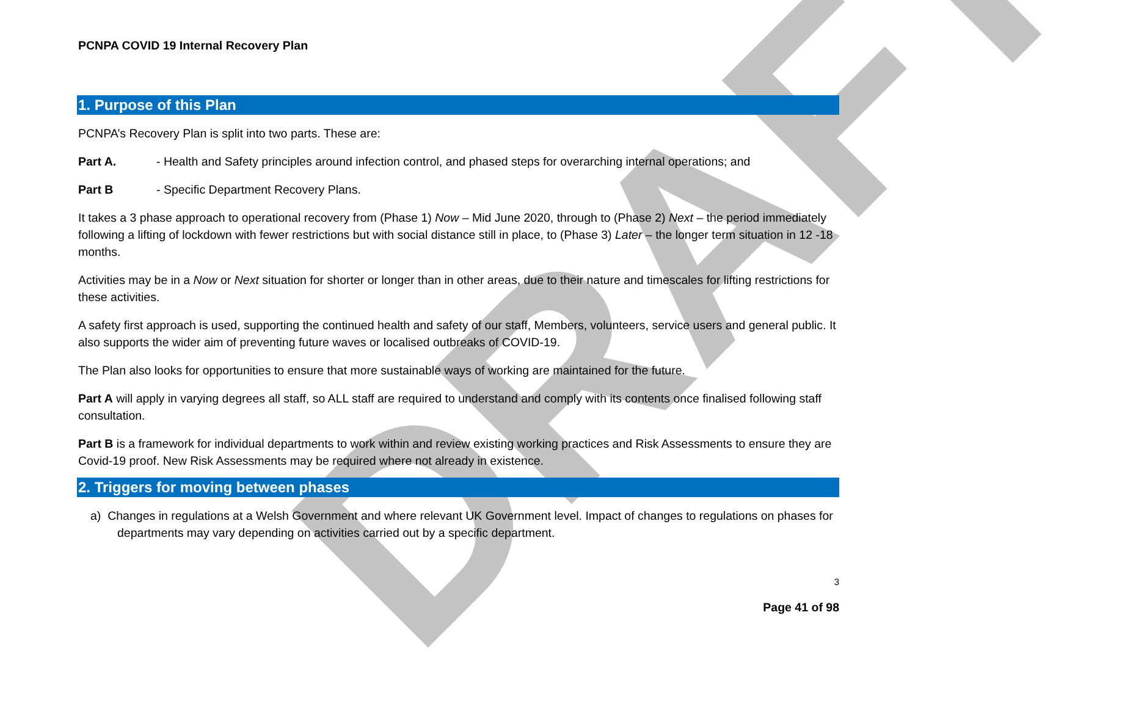DRAFT
PCNPA COVID 19 Internal Recovery Plan
1. Purpose of this Plan
PCNPA’s Recovery Plan is split into two parts. These are:
Part A. - Health and Safety principles around infection control, and phased steps for overarching internal operations; and
Part B - Specific Department Recovery Plans.
It takes a 3 phase approach to operational recovery from (Phase 1) Now – Mid June 2020, through to (Phase 2) Next – the period immediately following a lifting of lockdown with fewer restrictions but with social distance still in place, to (Phase 3) Later – the longer term situation in 12 -18 months.
Activities may be in a Now or Next situation for shorter or longer than in other areas, due to their nature and timescales for lifting restrictions for these activities.
A safety first approach is used, supporting the continued health and safety of our staff, Members, volunteers, service users and general public. It also supports the wider aim of preventing future waves or localised outbreaks of COVID-19.
The Plan also looks for opportunities to ensure that more sustainable ways of working are maintained for the future.
Part A will apply in varying degrees all staff, so ALL staff are required to understand and comply with its contents once finalised following staff consultation.
Part B is a framework for individual departments to work within and review existing working practices and Risk Assessments to ensure they are Covid-19 proof. New Risk Assessments may be required where not already in existence.
2. Triggers for moving between phases
a) Changes in regulations at a Welsh Government and where relevant UK Government level. Impact of changes to regulations on phases for departments may vary depending on activities carried out by a specific department.
3
Page 41 of 98